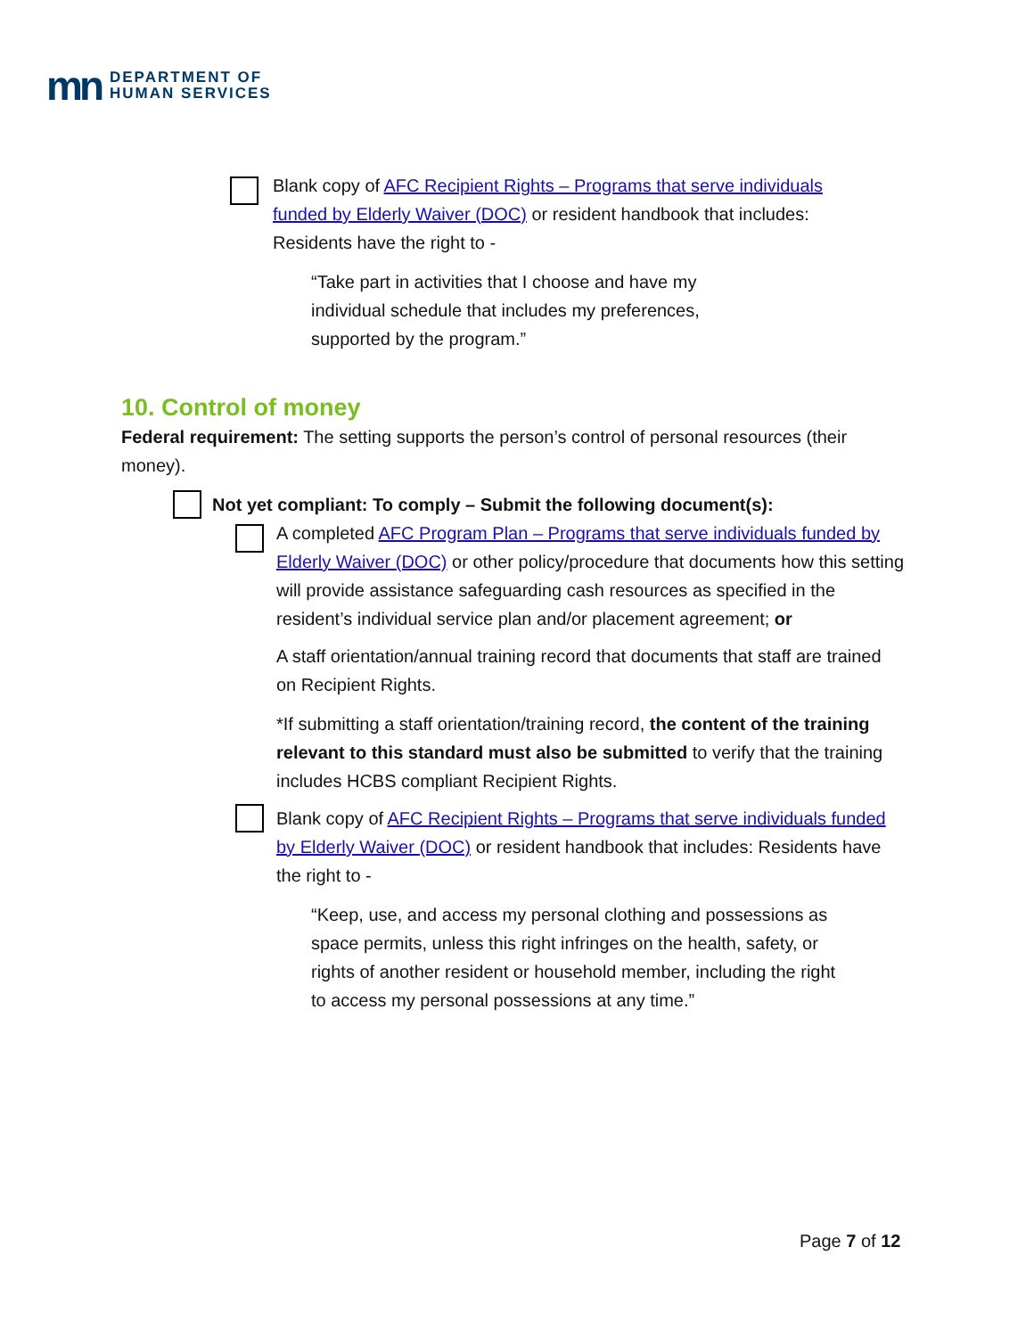mn DEPARTMENT OF
HUMAN SERVICES
Blank copy of AFC Recipient Rights – Programs that serve individuals funded by Elderly Waiver (DOC) or resident handbook that includes: Residents have the right to -
“Take part in activities that I choose and have my individual schedule that includes my preferences, supported by the program.”
10. Control of money
Federal requirement: The setting supports the person’s control of personal resources (their money).
Not yet compliant: To comply – Submit the following document(s):
A completed AFC Program Plan – Programs that serve individuals funded by Elderly Waiver (DOC) or other policy/procedure that documents how this setting will provide assistance safeguarding cash resources as specified in the resident’s individual service plan and/or placement agreement; or
A staff orientation/annual training record that documents that staff are trained on Recipient Rights.
*If submitting a staff orientation/training record, the content of the training relevant to this standard must also be submitted to verify that the training includes HCBS compliant Recipient Rights.
Blank copy of AFC Recipient Rights – Programs that serve individuals funded by Elderly Waiver (DOC) or resident handbook that includes: Residents have the right to -
“Keep, use, and access my personal clothing and possessions as space permits, unless this right infringes on the health, safety, or rights of another resident or household member, including the right to access my personal possessions at any time.”
Page 7 of 12